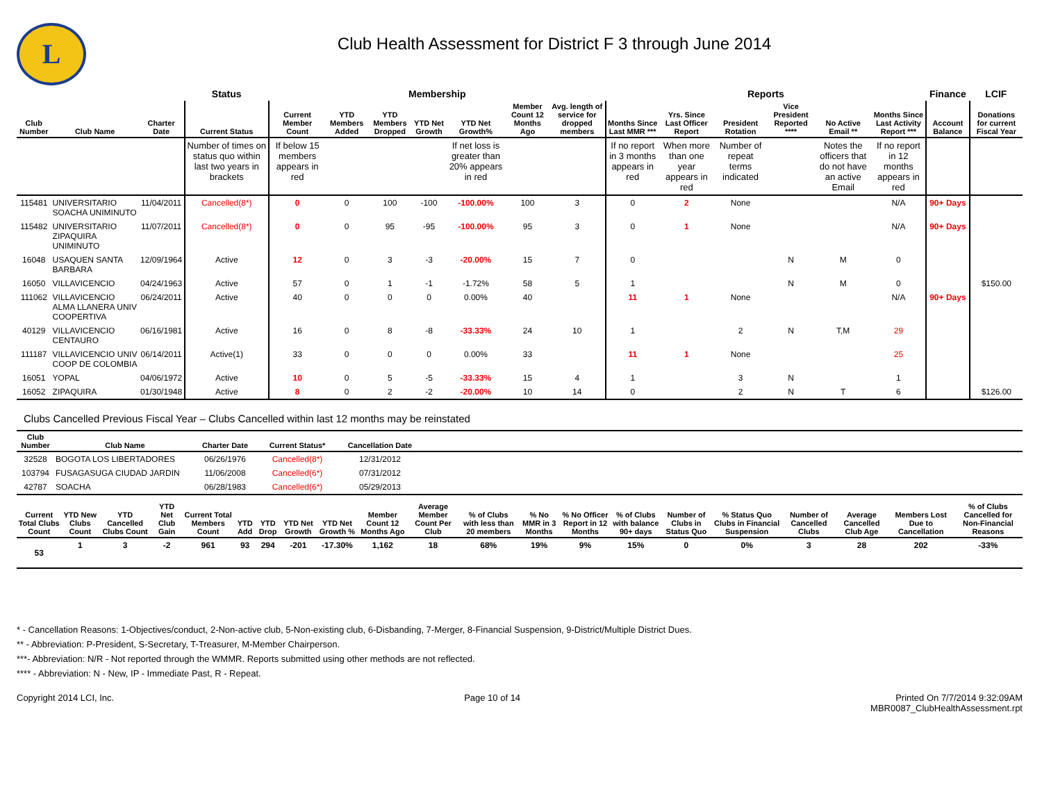L
Club Health Assessment for District F 3 through June 2014
| | | | Status | Membership | | | | | | | Reports | | | | | | Finance | LCIF |
| --- | --- | --- | --- | --- | --- | --- | --- | --- | --- | --- | --- | --- | --- | --- | --- | --- | --- | --- |
| Club Number | Club Name | Charter Date | Current Status | Current Member Count | YTD Members Added | YTD Members Dropped | YTD Net Growth | YTD Net Growth% | Member Count 12 Months Ago | Avg. length of service for dropped members | Months Since Last MMR *** | Yrs. Since Last Officer Report | President Rotation | Vice President Reported **** | No Active Email ** | Months Since Last Activity Report *** | Account Balance | Donations for current Fiscal Year |
| | | | Number of times on status quo within last two years in brackets | If below 15 members appears in red | | | | If net loss is greater than 20% appears in red | | | If no report in 3 months appears in red | When more than one year appears in red | Number of repeat terms indicated | | Notes the officers that do not have an active Email | If no report in 12 months appears in red | | |
| 115481 | UNIVERSITARIO SOACHA UNIMINUTO | 11/04/2011 | Cancelled(8*) | 0 | 0 | 100 | -100 | -100.00% | 100 | 3 | 0 | 2 | None | | | N/A | 90+ Days | |
| 115482 | UNIVERSITARIO ZIPAQUIRA UNIMINUTO | 11/07/2011 | Cancelled(8*) | 0 | 0 | 95 | -95 | -100.00% | 95 | 3 | 0 | 1 | None | | | N/A | 90+ Days | |
| 16048 | USAQUEN SANTA BARBARA | 12/09/1964 | Active | 12 | 0 | 3 | -3 | -20.00% | 15 | 7 | 0 | | | N | M | 0 | | |
| 16050 | VILLAVICENCIO | 04/24/1963 | Active | 57 | 0 | 1 | -1 | -1.72% | 58 | 5 | 1 | | | N | M | 0 | | $150.00 |
| 111062 | VILLAVICENCIO ALMA LLANERA UNIV COOPERTIVA | 06/24/2011 | Active | 40 | 0 | 0 | 0 | 0.00% | 40 | | 11 | 1 | None | | | N/A | 90+ Days | |
| 40129 | VILLAVICENCIO CENTAURO | 06/16/1981 | Active | 16 | 0 | 8 | -8 | -33.33% | 24 | 10 | 1 | | 2 | N | T,M | 29 | | |
| 111187 | VILLAVICENCIO UNIV COOP DE COLOMBIA | 06/14/2011 | Active(1) | 33 | 0 | 0 | 0 | 0.00% | 33 | | 11 | 1 | None | | | 25 | | |
| 16051 | YOPAL | 04/06/1972 | Active | 10 | 0 | 5 | -5 | -33.33% | 15 | 4 | 1 | | 3 | N | | 1 | | |
| 16052 | ZIPAQUIRA | 01/30/1948 | Active | 8 | 0 | 2 | -2 | -20.00% | 10 | 14 | 0 | | 2 | N | T | 6 | | $126.00 |
Clubs Cancelled Previous Fiscal Year – Clubs Cancelled within last 12 months may be reinstated
| Club Number | Club Name | Charter Date | Current Status* | Cancellation Date | |
| --- | --- | --- | --- | --- | --- |
| 32528 | BOGOTA LOS LIBERTADORES | 06/26/1976 | Cancelled(8*) | 12/31/2012 | |
| 103794 | FUSAGASUGA CIUDAD JARDIN | 11/06/2008 | Cancelled(6*) | 07/31/2012 | |
| 42787 | SOACHA | 06/28/1983 | Cancelled(6*) | 05/29/2013 | |
| Current Total Clubs Count | YTD New Clubs Count | YTD Cancelled Clubs Count | YTD Net Club Gain | Current Total Members Count | YTD Add | YTD Drop | YTD Net Growth | YTD Net Growth % | Member Count 12 Months Ago | Average Member Count Per Club | % of Clubs with less than 20 members | % No MMR in 3 Months | % No Officer Report in 12 Months | % of Clubs with balance 90+ days | Number of Clubs in Status Quo | % Status Quo Clubs in Financial Suspension | Number of Cancelled Clubs | Average Cancelled Club Age | Members Lost Due to Cancellation | % of Clubs Cancelled for Non-Financial Reasons |
| --- | --- | --- | --- | --- | --- | --- | --- | --- | --- | --- | --- | --- | --- | --- | --- | --- | --- | --- | --- | --- |
| 53 | 1 | 3 | -2 | 961 | 93 | 294 | -201 | -17.30% | 1,162 | 18 | 68% | 19% | 9% | 15% | 0 | 0% | 3 | 28 | 202 | -33% |
* - Cancellation Reasons: 1-Objectives/conduct, 2-Non-active club, 5-Non-existing club, 6-Disbanding, 7-Merger, 8-Financial Suspension, 9-District/Multiple District Dues.
** - Abbreviation: P-President, S-Secretary, T-Treasurer, M-Member Chairperson.
***- Abbreviation: N/R - Not reported through the WMMR. Reports submitted using other methods are not reflected.
**** - Abbreviation: N - New, IP - Immediate Past, R - Repeat.
Copyright 2014 LCI, Inc. Page 10 of 14 Printed On 7/7/2014 9:32:09AM
MBR0087_ClubHealthAssessment.rpt